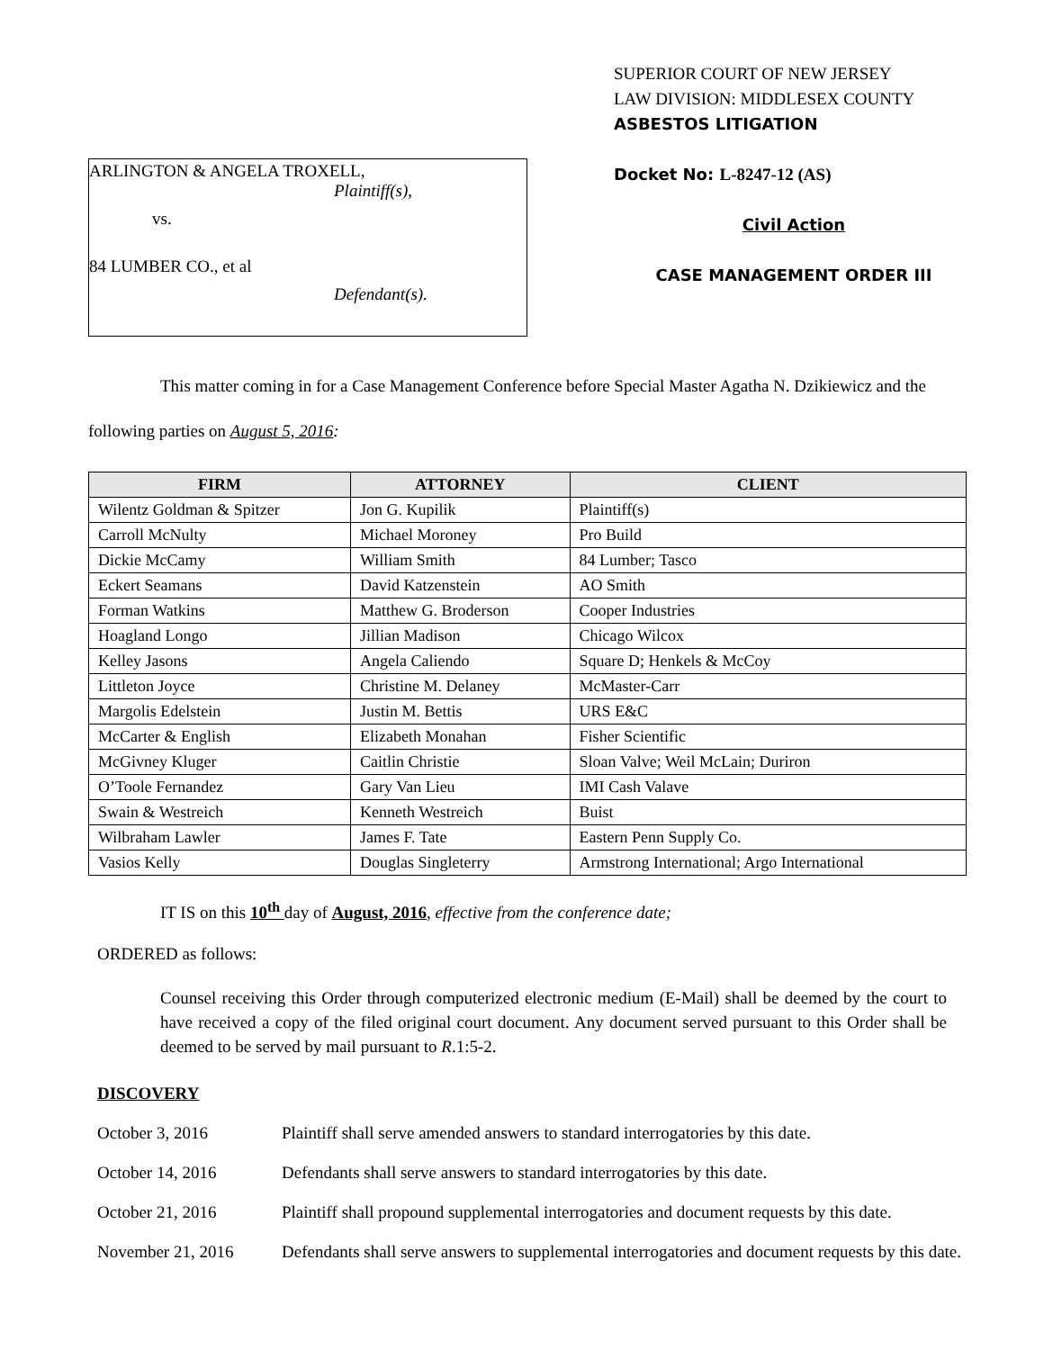ARLINGTON & ANGELA TROXELL,
Plaintiff(s),
vs.
84 LUMBER CO., et al
Defendant(s).
SUPERIOR COURT OF NEW JERSEY
LAW DIVISION: MIDDLESEX COUNTY
ASBESTOS LITIGATION
Docket No: L-8247-12 (AS)
Civil Action
CASE MANAGEMENT ORDER III
This matter coming in for a Case Management Conference before Special Master Agatha N. Dzikiewicz and the following parties on August 5, 2016:
| FIRM | ATTORNEY | CLIENT |
| --- | --- | --- |
| Wilentz Goldman & Spitzer | Jon G. Kupilik | Plaintiff(s) |
| Carroll McNulty | Michael Moroney | Pro Build |
| Dickie McCamy | William Smith | 84 Lumber; Tasco |
| Eckert Seamans | David Katzenstein | AO Smith |
| Forman Watkins | Matthew G. Broderson | Cooper Industries |
| Hoagland Longo | Jillian Madison | Chicago Wilcox |
| Kelley Jasons | Angela Caliendo | Square D; Henkels & McCoy |
| Littleton Joyce | Christine M. Delaney | McMaster-Carr |
| Margolis Edelstein | Justin M. Bettis | URS E&C |
| McCarter & English | Elizabeth Monahan | Fisher Scientific |
| McGivney Kluger | Caitlin Christie | Sloan Valve; Weil McLain; Duriron |
| O’Toole Fernandez | Gary Van Lieu | IMI Cash Valave |
| Swain & Westreich | Kenneth Westreich | Buist |
| Wilbraham Lawler | James F. Tate | Eastern Penn Supply Co. |
| Vasios Kelly | Douglas Singleterry | Armstrong International; Argo International |
IT IS on this 10<sup>th</sup> day of August, 2016, effective from the conference date;
ORDERED as follows:
Counsel receiving this Order through computerized electronic medium (E-Mail) shall be deemed by the court to have received a copy of the filed original court document. Any document served pursuant to this Order shall be deemed to be served by mail pursuant to R.1:5-2.
DISCOVERY
October 3, 2016 Plaintiff shall serve amended answers to standard interrogatories by this date.
October 14, 2016 Defendants shall serve answers to standard interrogatories by this date.
October 21, 2016 Plaintiff shall propound supplemental interrogatories and document requests by this date.
November 21, 2016 Defendants shall serve answers to supplemental interrogatories and document requests by this date.